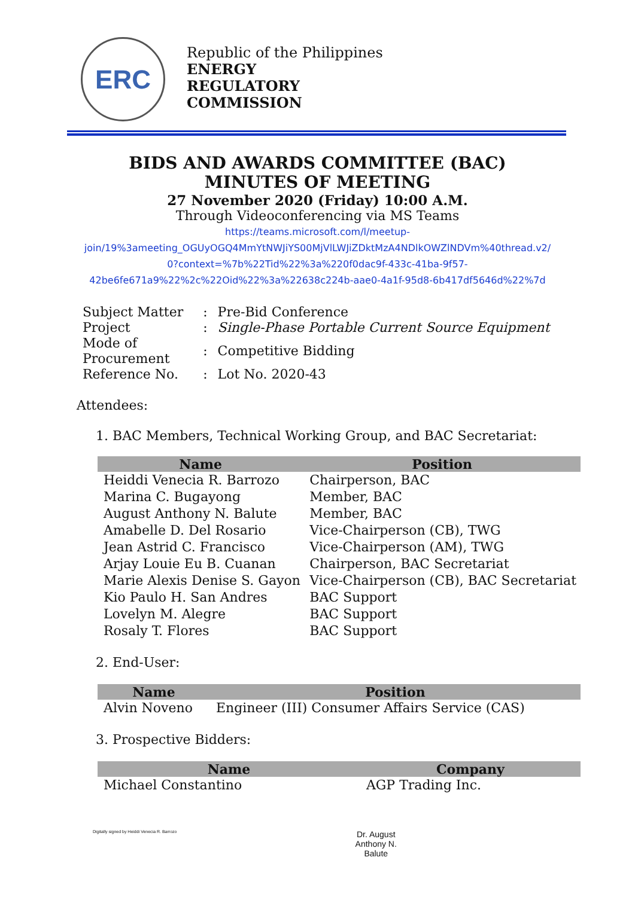ERC
Republic of the Philippines
ENERGY
REGULATORY
COMMISSION
BIDS AND AWARDS COMMITTEE (BAC)
MINUTES OF MEETING
27 November 2020 (Friday) 10:00 A.M.
Through Videoconferencing via MS Teams
https://teams.microsoft.com/l/meetup-
join/19%3ameeting_OGUyOGQ4MmYtNWJiYS00MjVlLWJiZDktMzA4NDlkOWZlNDVm%40thread.v2/
0?context=%7b%22Tid%22%3a%220f0dac9f-433c-41ba-9f57-
42be6fe671a9%22%2c%22Oid%22%3a%22638c224b-aae0-4a1f-95d8-6b417df5646d%22%7d
| Subject Matter | : | Pre-Bid Conference |
| Project | : | Single-Phase Portable Current Source Equipment |
| Mode of Procurement | : | Competitive Bidding |
| Reference No. | : | Lot No. 2020-43 |
Attendees:
1. BAC Members, Technical Working Group, and BAC Secretariat:
| Name | Position |
| --- | --- |
| Heiddi Venecia R. Barrozo | Chairperson, BAC |
| Marina C. Bugayong | Member, BAC |
| August Anthony N. Balute | Member, BAC |
| Amabelle D. Del Rosario | Vice-Chairperson (CB), TWG |
| Jean Astrid C. Francisco | Vice-Chairperson (AM), TWG |
| Arjay Louie Eu B. Cuanan | Chairperson, BAC Secretariat |
| Marie Alexis Denise S. Gayon | Vice-Chairperson (CB), BAC Secretariat |
| Kio Paulo H. San Andres | BAC Support |
| Lovelyn M. Alegre | BAC Support |
| Rosaly T. Flores | BAC Support |
2. End-User:
| Name | Position |
| --- | --- |
| Alvin Noveno | Engineer (III) Consumer Affairs Service (CAS) |
3. Prospective Bidders:
| Name | Company |
| --- | --- |
| Michael Constantino | AGP Trading Inc. |
Digitally signed by Heiddi Venecia R. Barrozo Dr. August
Anthony N.
Balute